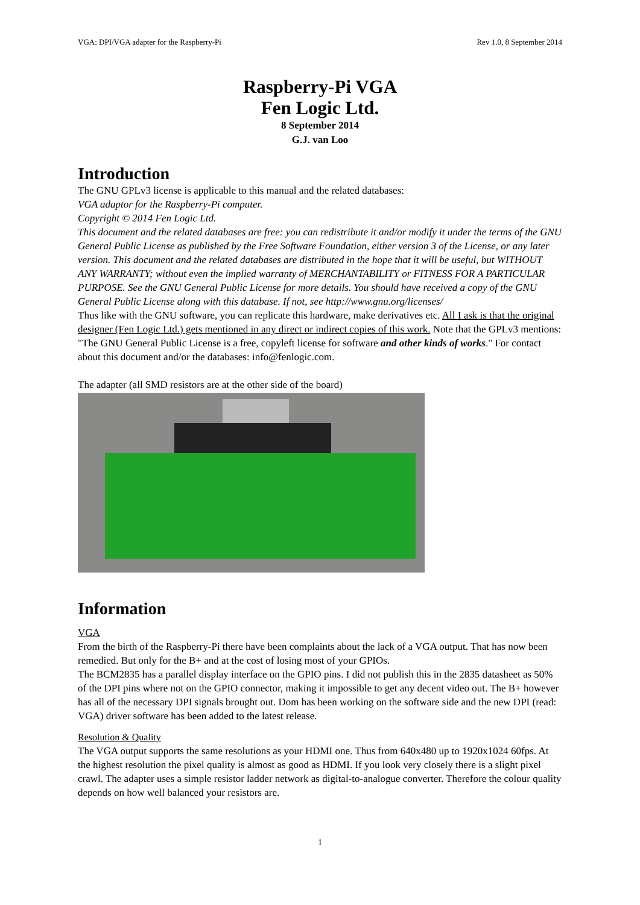VGA: DPI/VGA adapter for the Raspberry-Pi Rev 1.0, 8 September 2014
Raspberry-Pi VGA
Fen Logic Ltd.
8 September 2014
G.J. van Loo
Introduction
The GNU GPLv3 license is applicable to this manual and the related databases:
VGA adaptor for the Raspberry-Pi computer.
Copyright © 2014 Fen Logic Ltd.
This document and the related databases are free: you can redistribute it and/or modify it under the terms of the GNU General Public License as published by the Free Software Foundation, either version 3 of the License, or any later version. This document and the related databases are distributed in the hope that it will be useful, but WITHOUT ANY WARRANTY; without even the implied warranty of MERCHANTABILITY or FITNESS FOR A PARTICULAR PURPOSE. See the GNU General Public License for more details. You should have received a copy of the GNU General Public License along with this database. If not, see http://www.gnu.org/licenses/
Thus like with the GNU software, you can replicate this hardware, make derivatives etc. All I ask is that the original designer (Fen Logic Ltd.) gets mentioned in any direct or indirect copies of this work. Note that the GPLv3 mentions: "The GNU General Public License is a free, copyleft license for software and other kinds of works." For contact about this document and/or the databases: info@fenlogic.com.
The adapter (all SMD resistors are at the other side of the board)
Information
VGA
From the birth of the Raspberry-Pi there have been complaints about the lack of a VGA output. That has now been remedied. But only for the B+ and at the cost of losing most of your GPIOs.
The BCM2835 has a parallel display interface on the GPIO pins. I did not publish this in the 2835 datasheet as 50% of the DPI pins where not on the GPIO connector, making it impossible to get any decent video out. The B+ however has all of the necessary DPI signals brought out. Dom has been working on the software side and the new DPI (read: VGA) driver software has been added to the latest release.
Resolution & Quality
The VGA output supports the same resolutions as your HDMI one. Thus from 640x480 up to 1920x1024 60fps. At the highest resolution the pixel quality is almost as good as HDMI. If you look very closely there is a slight pixel crawl. The adapter uses a simple resistor ladder network as digital-to-analogue converter. Therefore the colour quality depends on how well balanced your resistors are.
1